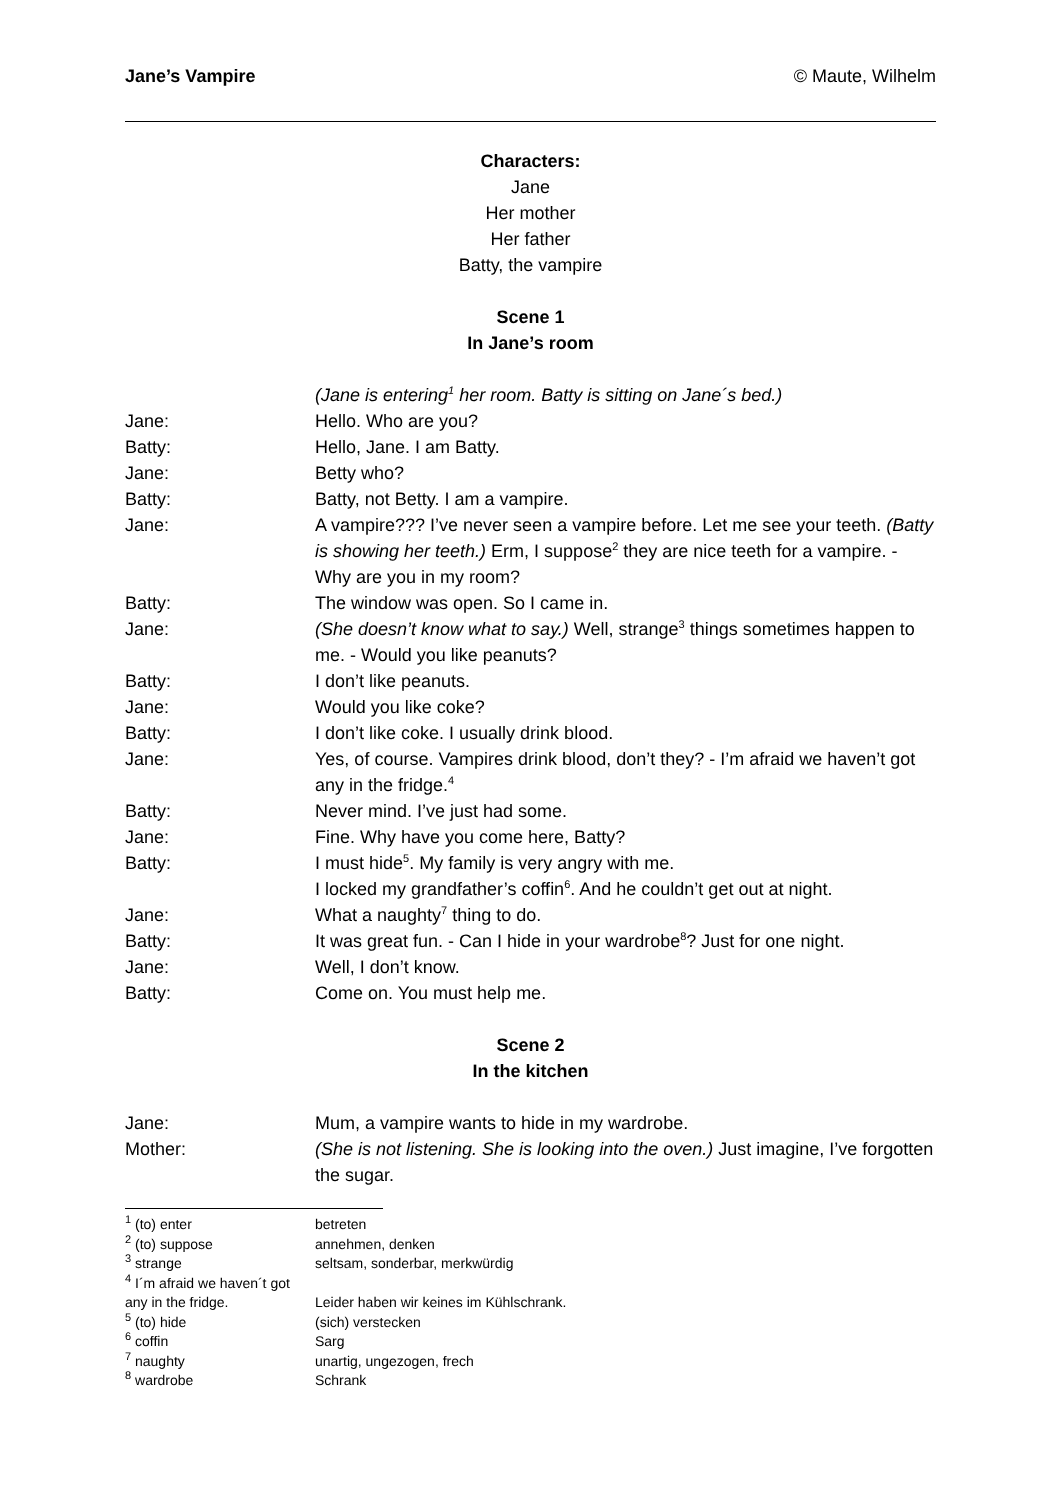Jane’s Vampire © Maute, Wilhelm
Characters:
Jane
Her mother
Her father
Batty, the vampire
Scene 1
In Jane’s room
(Jane is entering<sup>1</sup> her room. Batty is sitting on Jane´s bed.)
Jane: Hello. Who are you?
Batty: Hello, Jane. I am Batty.
Jane: Betty who?
Batty: Batty, not Betty. I am a vampire.
Jane: A vampire??? I’ve never seen a vampire before. Let me see your teeth. (Batty is showing her teeth.) Erm, I suppose<sup>2</sup> they are nice teeth for a vampire. - Why are you in my room?
Batty: The window was open. So I came in.
Jane: (She doesn’t know what to say.) Well, strange<sup>3</sup> things sometimes happen to me. - Would you like peanuts?
Batty: I don’t like peanuts.
Jane: Would you like coke?
Batty: I don’t like coke. I usually drink blood.
Jane: Yes, of course. Vampires drink blood, don’t they? - I’m afraid we haven’t got any in the fridge.<sup>4</sup>
Batty: Never mind. I’ve just had some.
Jane: Fine. Why have you come here, Batty?
Batty: I must hide<sup>5</sup>. My family is very angry with me.
I locked my grandfather’s coffin<sup>6</sup>. And he couldn’t get out at night.
Jane: What a naughty<sup>7</sup> thing to do.
Batty: It was great fun. - Can I hide in your wardrobe<sup>8</sup>? Just for one night.
Jane: Well, I don’t know.
Batty: Come on. You must help me.
Scene 2
In the kitchen
Jane: Mum, a vampire wants to hide in my wardrobe.
Mother: (She is not listening. She is looking into the oven.) Just imagine, I’ve forgotten the sugar.
<sup>1</sup> (to) enter betreten
<sup>2</sup> (to) suppose annehmen, denken
<sup>3</sup> strange seltsam, sonderbar, merkwürdig
<sup>4</sup> I´m afraid we haven´t got any in the fridge. Leider haben wir keines im Kühlschrank.
<sup>5</sup> (to) hide (sich) verstecken
<sup>6</sup> coffin Sarg
<sup>7</sup> naughty unartig, ungezogen, frech
<sup>8</sup> wardrobe Schrank